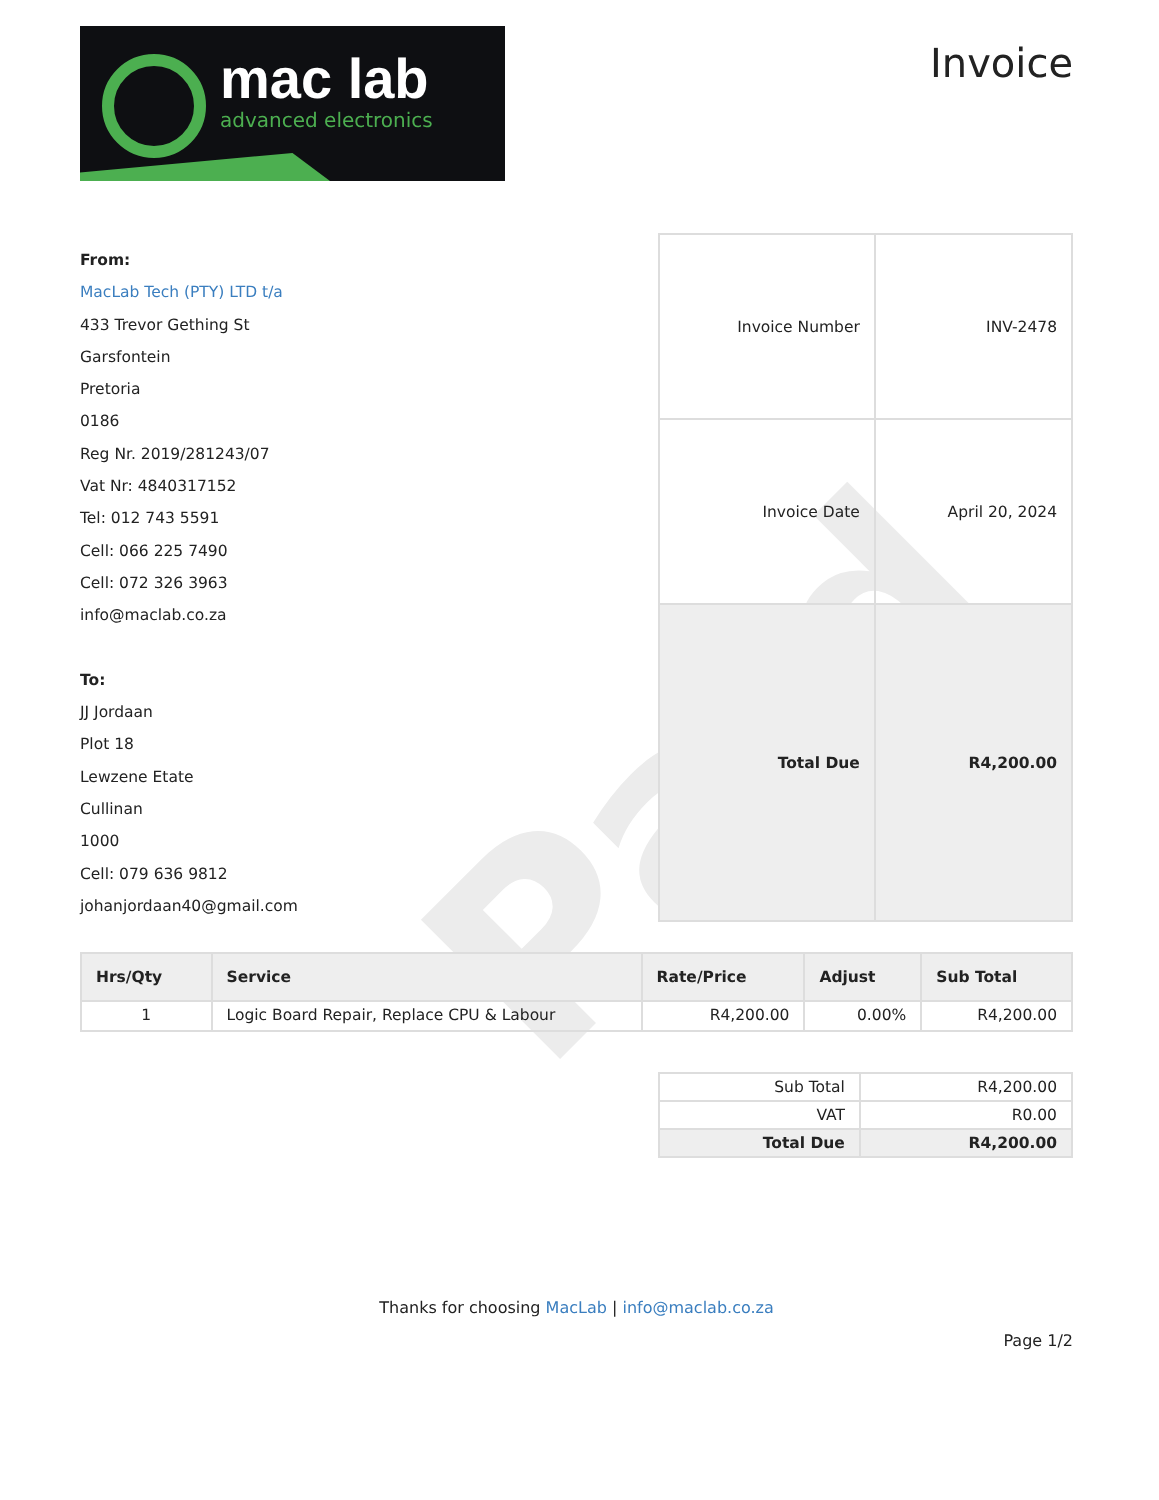Paid
mac lab
advanced electronics
Invoice
From:
MacLab Tech (PTY) LTD t/a
433 Trevor Gething St
Garsfontein
Pretoria
0186
Reg Nr. 2019/281243/07
Vat Nr: 4840317152
Tel: 012 743 5591
Cell: 066 225 7490
Cell: 072 326 3963
info@maclab.co.za
To:
JJ Jordaan
Plot 18
Lewzene Etate
Cullinan
1000
Cell: 079 636 9812
johanjordaan40@gmail.com
| Invoice Number | INV-2478 |
| Invoice Date | April 20, 2024 |
| Total Due | R4,200.00 |
| Hrs/Qty | Service | Rate/Price | Adjust | Sub Total |
| --- | --- | --- | --- | --- |
| 1 | Logic Board Repair, Replace CPU & Labour | R4,200.00 | 0.00% | R4,200.00 |
| Sub Total | R4,200.00 |
| VAT | R0.00 |
| Total Due | R4,200.00 |
Thanks for choosing MacLab | info@maclab.co.za
Page 1/2